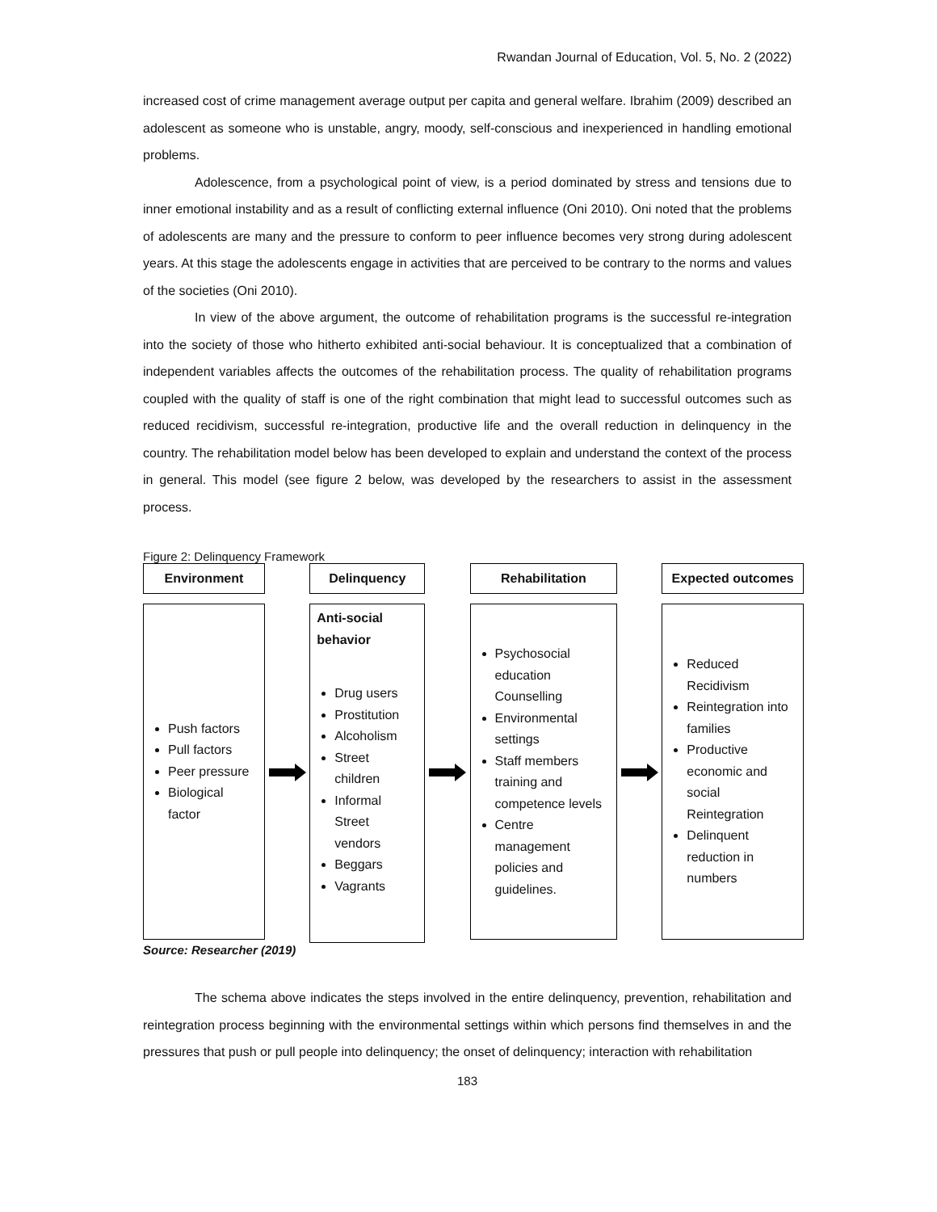Rwandan Journal of Education, Vol. 5, No. 2 (2022)
increased cost of crime management average output per capita and general welfare. Ibrahim (2009) described an adolescent as someone who is unstable, angry, moody, self-conscious and inexperienced in handling emotional problems.
Adolescence, from a psychological point of view, is a period dominated by stress and tensions due to inner emotional instability and as a result of conflicting external influence (Oni 2010). Oni noted that the problems of adolescents are many and the pressure to conform to peer influence becomes very strong during adolescent years. At this stage the adolescents engage in activities that are perceived to be contrary to the norms and values of the societies (Oni 2010).
In view of the above argument, the outcome of rehabilitation programs is the successful re-integration into the society of those who hitherto exhibited anti-social behaviour. It is conceptualized that a combination of independent variables affects the outcomes of the rehabilitation process. The quality of rehabilitation programs coupled with the quality of staff is one of the right combination that might lead to successful outcomes such as reduced recidivism, successful re-integration, productive life and the overall reduction in delinquency in the country. The rehabilitation model below has been developed to explain and understand the context of the process in general. This model (see figure 2 below, was developed by the researchers to assist in the assessment process.
Figure 2: Delinquency Framework
Environment
Push factors
Pull factors
Peer pressure
Biological factor
Delinquency
Anti-social behavior
Drug users
Prostitution
Alcoholism
Street children
Informal Street vendors
Beggars
Vagrants
Rehabilitation
Psychosocial education Counselling
Environmental settings
Staff members training and competence levels
Centre management policies and guidelines.
Expected outcomes
Reduced Recidivism
Reintegration into families
Productive economic and social Reintegration
Delinquent reduction in numbers
Source: Researcher (2019)
The schema above indicates the steps involved in the entire delinquency, prevention, rehabilitation and reintegration process beginning with the environmental settings within which persons find themselves in and the pressures that push or pull people into delinquency; the onset of delinquency; interaction with rehabilitation
183